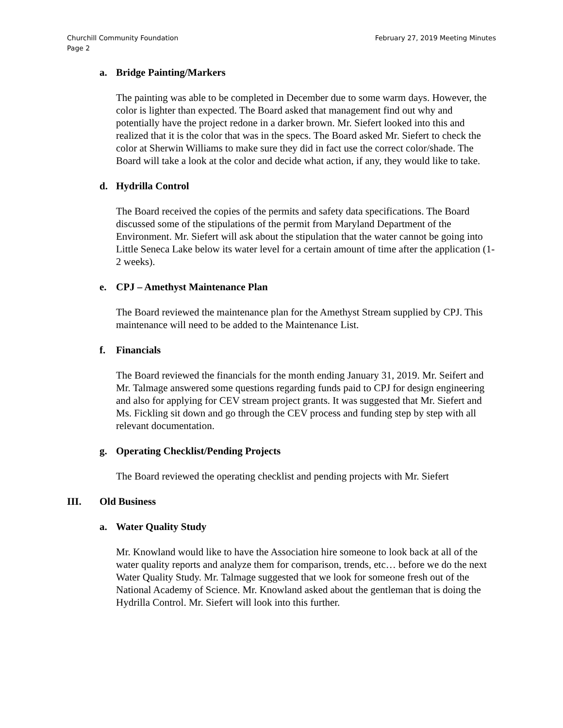Churchill Community Foundation
Page 2
February 27, 2019 Meeting Minutes
a. Bridge Painting/Markers
The painting was able to be completed in December due to some warm days. However, the color is lighter than expected. The Board asked that management find out why and potentially have the project redone in a darker brown. Mr. Siefert looked into this and realized that it is the color that was in the specs. The Board asked Mr. Siefert to check the color at Sherwin Williams to make sure they did in fact use the correct color/shade. The Board will take a look at the color and decide what action, if any, they would like to take.
d. Hydrilla Control
The Board received the copies of the permits and safety data specifications. The Board discussed some of the stipulations of the permit from Maryland Department of the Environment. Mr. Siefert will ask about the stipulation that the water cannot be going into Little Seneca Lake below its water level for a certain amount of time after the application (1-2 weeks).
e. CPJ – Amethyst Maintenance Plan
The Board reviewed the maintenance plan for the Amethyst Stream supplied by CPJ. This maintenance will need to be added to the Maintenance List.
f. Financials
The Board reviewed the financials for the month ending January 31, 2019. Mr. Seifert and Mr. Talmage answered some questions regarding funds paid to CPJ for design engineering and also for applying for CEV stream project grants. It was suggested that Mr. Siefert and Ms. Fickling sit down and go through the CEV process and funding step by step with all relevant documentation.
g. Operating Checklist/Pending Projects
The Board reviewed the operating checklist and pending projects with Mr. Siefert
III. Old Business
a. Water Quality Study
Mr. Knowland would like to have the Association hire someone to look back at all of the water quality reports and analyze them for comparison, trends, etc… before we do the next Water Quality Study. Mr. Talmage suggested that we look for someone fresh out of the National Academy of Science. Mr. Knowland asked about the gentleman that is doing the Hydrilla Control. Mr. Siefert will look into this further.